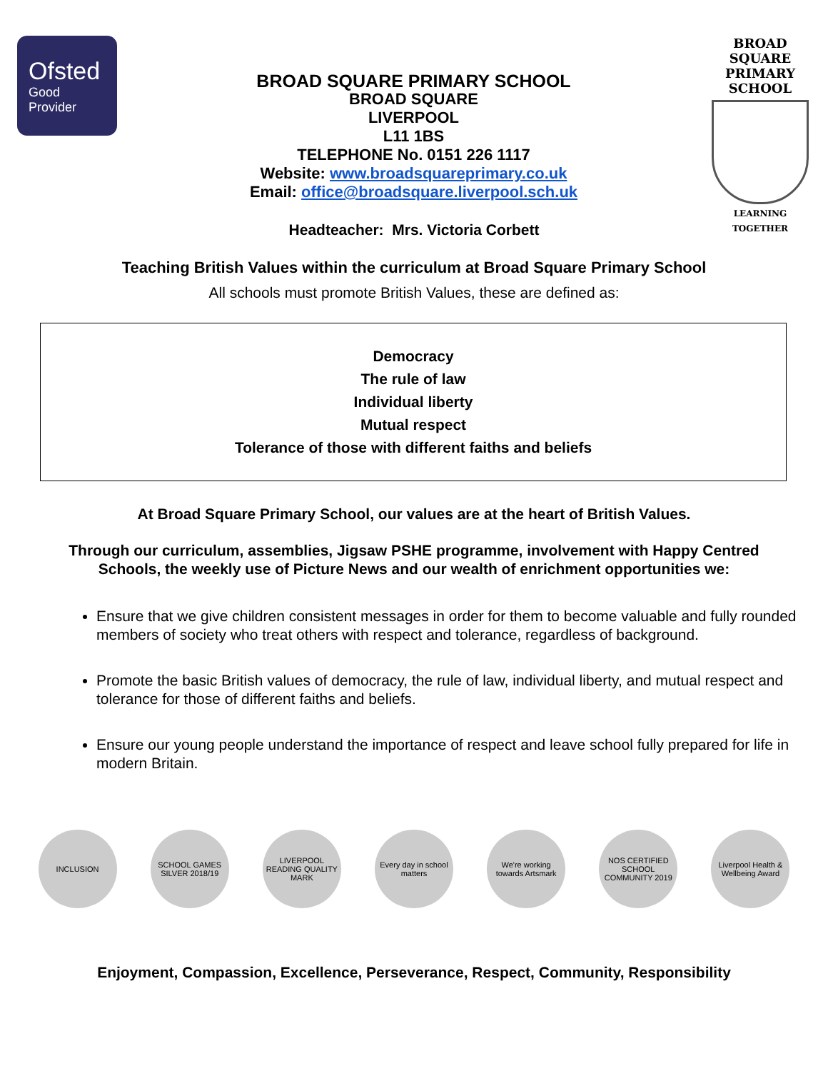Ofsted
Good
Provider
BROAD SQUARE PRIMARY SCHOOL
BROAD SQUARE
LIVERPOOL
L11 1BS
TELEPHONE No. 0151 226 1117
Website: www.broadsquareprimary.co.uk
Email: office@broadsquare.liverpool.sch.uk
BROAD SQUARE
PRIMARY SCHOOL
LEARNING TOGETHER
Headteacher: Mrs. Victoria Corbett
Teaching British Values within the curriculum at Broad Square Primary School
All schools must promote British Values, these are defined as:
Democracy
The rule of law
Individual liberty
Mutual respect
Tolerance of those with different faiths and beliefs
At Broad Square Primary School, our values are at the heart of British Values.
Through our curriculum, assemblies, Jigsaw PSHE programme, involvement with Happy Centred Schools, the weekly use of Picture News and our wealth of enrichment opportunities we:
Ensure that we give children consistent messages in order for them to become valuable and fully rounded members of society who treat others with respect and tolerance, regardless of background.
Promote the basic British values of democracy, the rule of law, individual liberty, and mutual respect and tolerance for those of different faiths and beliefs.
Ensure our young people understand the importance of respect and leave school fully prepared for life in modern Britain.
INCLUSION SCHOOL GAMES SILVER 2018/19
LIVERPOOL READING QUALITY MARK
Every day in school matters
We're working towards Artsmark
NOS CERTIFIED SCHOOL COMMUNITY 2019
Liverpool Health & Wellbeing Award
Enjoyment, Compassion, Excellence, Perseverance, Respect, Community, Responsibility